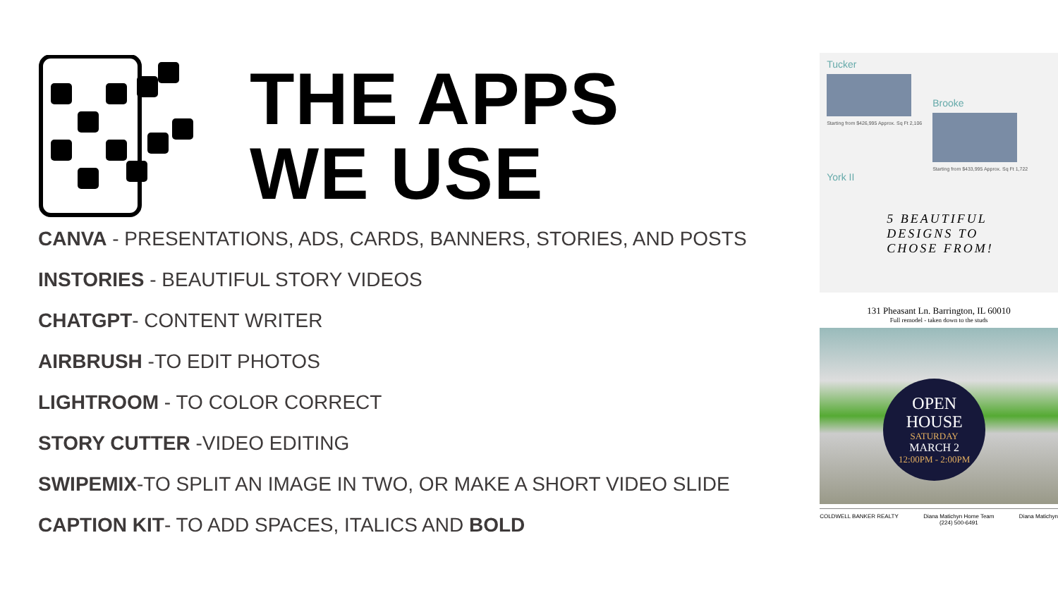THE APPS
WE USE
CANVA - PRESENTATIONS, ADS, CARDS, BANNERS, STORIES, AND POSTS
INSTORIES - BEAUTIFUL STORY VIDEOS
CHATGPT- CONTENT WRITER
AIRBRUSH -TO EDIT PHOTOS
LIGHTROOM - TO COLOR CORRECT
STORY CUTTER -VIDEO EDITING
SWIPEMIX-TO SPLIT AN IMAGE IN TWO, OR MAKE A SHORT VIDEO SLIDE
CAPTION KIT- TO ADD SPACES, ITALICS AND BOLD
Tucker
Starting from $426,995 Approx. Sq Ft 2,106
Brooke
Starting from $433,995 Approx. Sq Ft 1,722
York II
5 BEAUTIFUL
DESIGNS TO
CHOSE FROM!
131 Pheasant Ln. Barrington, IL 60010
Full remodel - taken down to the studs
OPEN
HOUSE
SATURDAY
MARCH 2
12:00PM - 2:00PM
COLDWELL BANKER REALTY Diana Matichyn Home Team
(224) 500-6491 Diana Matichyn